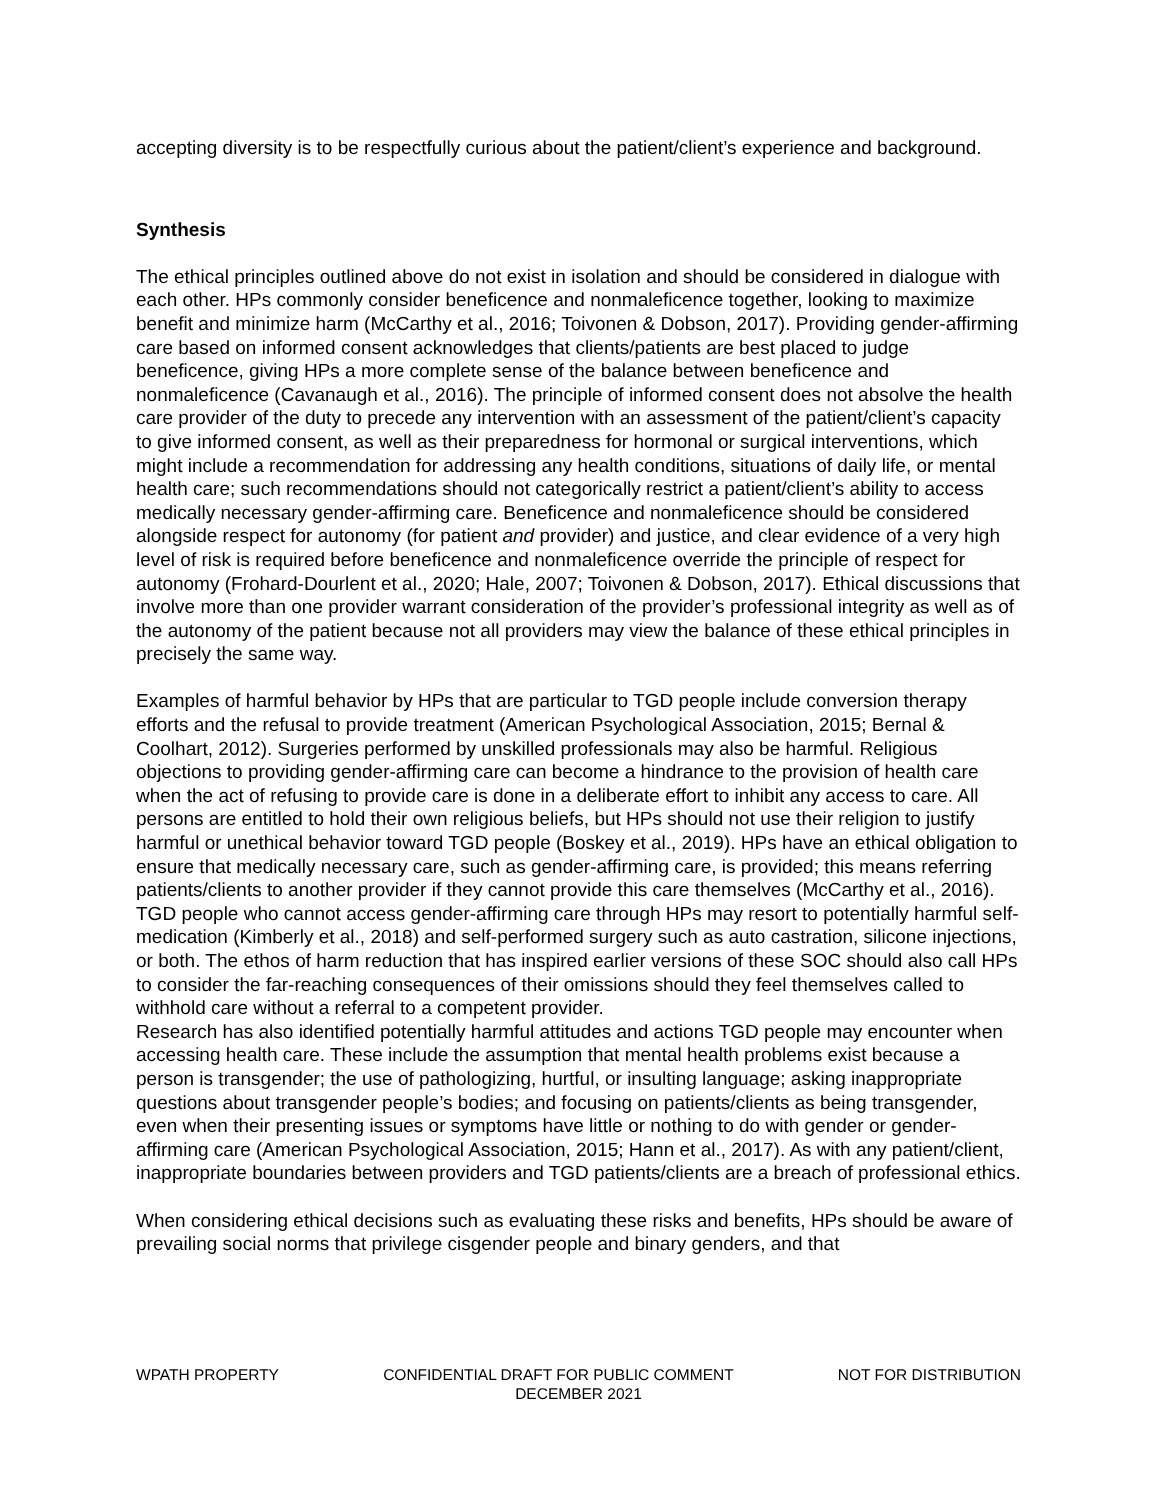accepting diversity is to be respectfully curious about the patient/client’s experience and background.
Synthesis
The ethical principles outlined above do not exist in isolation and should be considered in dialogue with each other. HPs commonly consider beneficence and nonmaleficence together, looking to maximize benefit and minimize harm (McCarthy et al., 2016; Toivonen & Dobson, 2017). Providing gender-affirming care based on informed consent acknowledges that clients/patients are best placed to judge beneficence, giving HPs a more complete sense of the balance between beneficence and nonmaleficence (Cavanaugh et al., 2016). The principle of informed consent does not absolve the health care provider of the duty to precede any intervention with an assessment of the patient/client’s capacity to give informed consent, as well as their preparedness for hormonal or surgical interventions, which might include a recommendation for addressing any health conditions, situations of daily life, or mental health care; such recommendations should not categorically restrict a patient/client’s ability to access medically necessary gender-affirming care. Beneficence and nonmaleficence should be considered alongside respect for autonomy (for patient and provider) and justice, and clear evidence of a very high level of risk is required before beneficence and nonmaleficence override the principle of respect for autonomy (Frohard-Dourlent et al., 2020; Hale, 2007; Toivonen & Dobson, 2017). Ethical discussions that involve more than one provider warrant consideration of the provider’s professional integrity as well as of the autonomy of the patient because not all providers may view the balance of these ethical principles in precisely the same way.
Examples of harmful behavior by HPs that are particular to TGD people include conversion therapy efforts and the refusal to provide treatment (American Psychological Association, 2015; Bernal & Coolhart, 2012). Surgeries performed by unskilled professionals may also be harmful. Religious objections to providing gender-affirming care can become a hindrance to the provision of health care when the act of refusing to provide care is done in a deliberate effort to inhibit any access to care. All persons are entitled to hold their own religious beliefs, but HPs should not use their religion to justify harmful or unethical behavior toward TGD people (Boskey et al., 2019). HPs have an ethical obligation to ensure that medically necessary care, such as gender-affirming care, is provided; this means referring patients/clients to another provider if they cannot provide this care themselves (McCarthy et al., 2016). TGD people who cannot access gender-affirming care through HPs may resort to potentially harmful self-medication (Kimberly et al., 2018) and self-performed surgery such as auto castration, silicone injections, or both. The ethos of harm reduction that has inspired earlier versions of these SOC should also call HPs to consider the far-reaching consequences of their omissions should they feel themselves called to withhold care without a referral to a competent provider.
Research has also identified potentially harmful attitudes and actions TGD people may encounter when accessing health care. These include the assumption that mental health problems exist because a person is transgender; the use of pathologizing, hurtful, or insulting language; asking inappropriate questions about transgender people’s bodies; and focusing on patients/clients as being transgender, even when their presenting issues or symptoms have little or nothing to do with gender or gender-affirming care (American Psychological Association, 2015; Hann et al., 2017). As with any patient/client, inappropriate boundaries between providers and TGD patients/clients are a breach of professional ethics.
When considering ethical decisions such as evaluating these risks and benefits, HPs should be aware of prevailing social norms that privilege cisgender people and binary genders, and that
WPATH PROPERTY CONFIDENTIAL DRAFT FOR PUBLIC COMMENT NOT FOR DISTRIBUTION
DECEMBER 2021